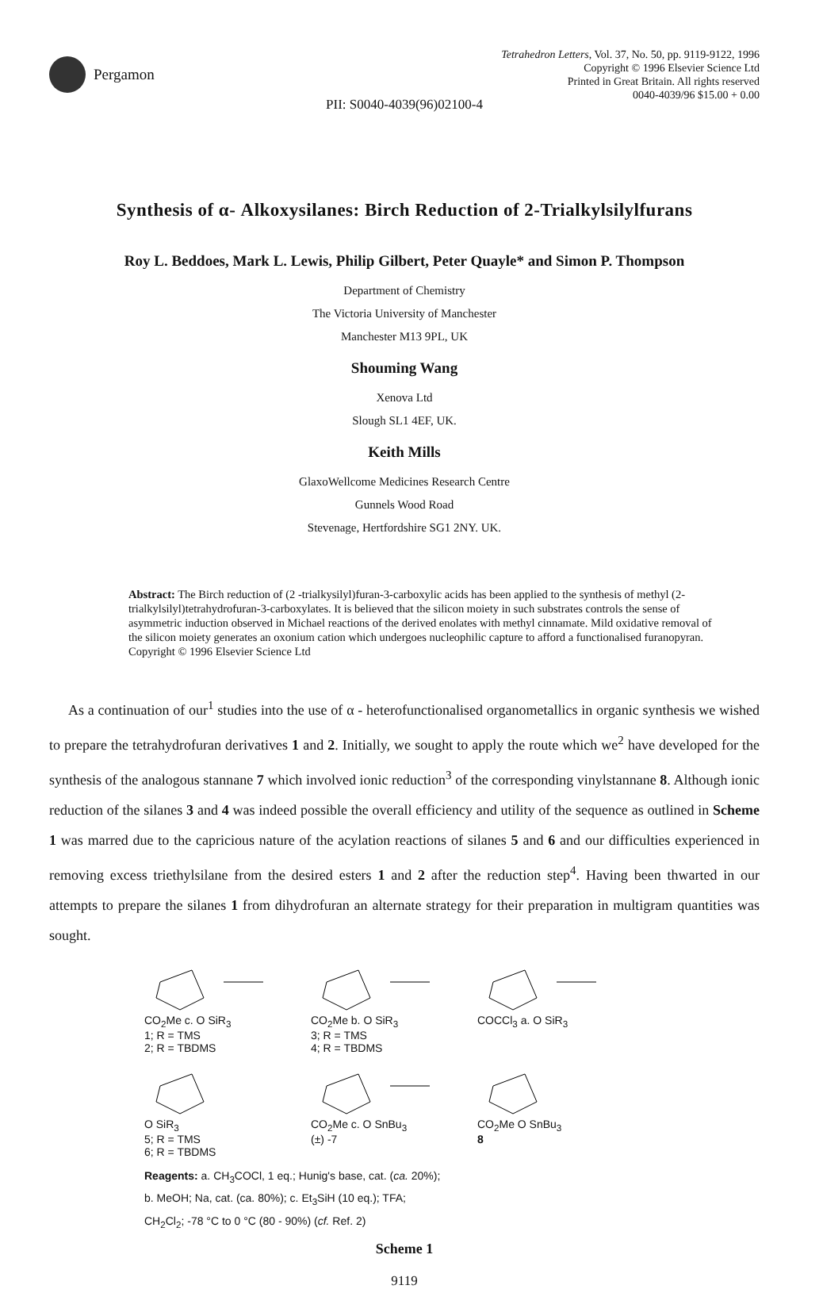Pergamon
Tetrahedron Letters, Vol. 37, No. 50, pp. 9119-9122, 1996
Copyright © 1996 Elsevier Science Ltd
Printed in Great Britain. All rights reserved
0040-4039/96 $15.00 + 0.00
PII: S0040-4039(96)02100-4
Synthesis of α- Alkoxysilanes: Birch Reduction of 2-Trialkylsilylfurans
Roy L. Beddoes, Mark L. Lewis, Philip Gilbert, Peter Quayle* and Simon P. Thompson
Department of Chemistry
The Victoria University of Manchester
Manchester M13 9PL, UK
Shouming Wang
Xenova Ltd
Slough SL1 4EF, UK.
Keith Mills
GlaxoWellcome Medicines Research Centre
Gunnels Wood Road
Stevenage, Hertfordshire SG1 2NY. UK.
Abstract: The Birch reduction of (2 -trialkysilyl)furan-3-carboxylic acids has been applied to the synthesis of methyl (2-trialkylsilyl)tetrahydrofuran-3-carboxylates. It is believed that the silicon moiety in such substrates controls the sense of asymmetric induction observed in Michael reactions of the derived enolates with methyl cinnamate. Mild oxidative removal of the silicon moiety generates an oxonium cation which undergoes nucleophilic capture to afford a functionalised furanopyran.
Copyright © 1996 Elsevier Science Ltd
As a continuation of our<sup>1</sup> studies into the use of α - heterofunctionalised organometallics in organic synthesis we wished to prepare the tetrahydrofuran derivatives 1 and 2. Initially, we sought to apply the route which we<sup>2</sup> have developed for the synthesis of the analogous stannane 7 which involved ionic reduction<sup>3</sup> of the corresponding vinylstannane 8. Although ionic reduction of the silanes 3 and 4 was indeed possible the overall efficiency and utility of the sequence as outlined in Scheme 1 was marred due to the capricious nature of the acylation reactions of silanes 5 and 6 and our difficulties experienced in removing excess triethylsilane from the desired esters 1 and 2 after the reduction step<sup>4</sup>. Having been thwarted in our attempts to prepare the silanes 1 from dihydrofuran an alternate strategy for their preparation in multigram quantities was sought.
CO<sub>2</sub>Me c. O SiR<sub>3</sub>
1; R = TMS
2; R = TBDMS
CO<sub>2</sub>Me b. O SiR<sub>3</sub>
3; R = TMS
4; R = TBDMS
COCCl<sub>3</sub> a. O SiR<sub>3</sub>
O SiR<sub>3</sub>
5; R = TMS
6; R = TBDMS
CO<sub>2</sub>Me c. O SnBu<sub>3</sub>
(±) -7
CO<sub>2</sub>Me O SnBu<sub>3</sub>
8
Reagents: a. CH<sub>3</sub>COCl, 1 eq.; Hunig's base, cat. (ca. 20%); b. MeOH; Na, cat. (ca. 80%); c. Et<sub>3</sub>SiH (10 eq.); TFA; CH<sub>2</sub>Cl<sub>2</sub>; -78 °C to 0 °C (80 - 90%) (cf. Ref. 2)
Scheme 1
9119